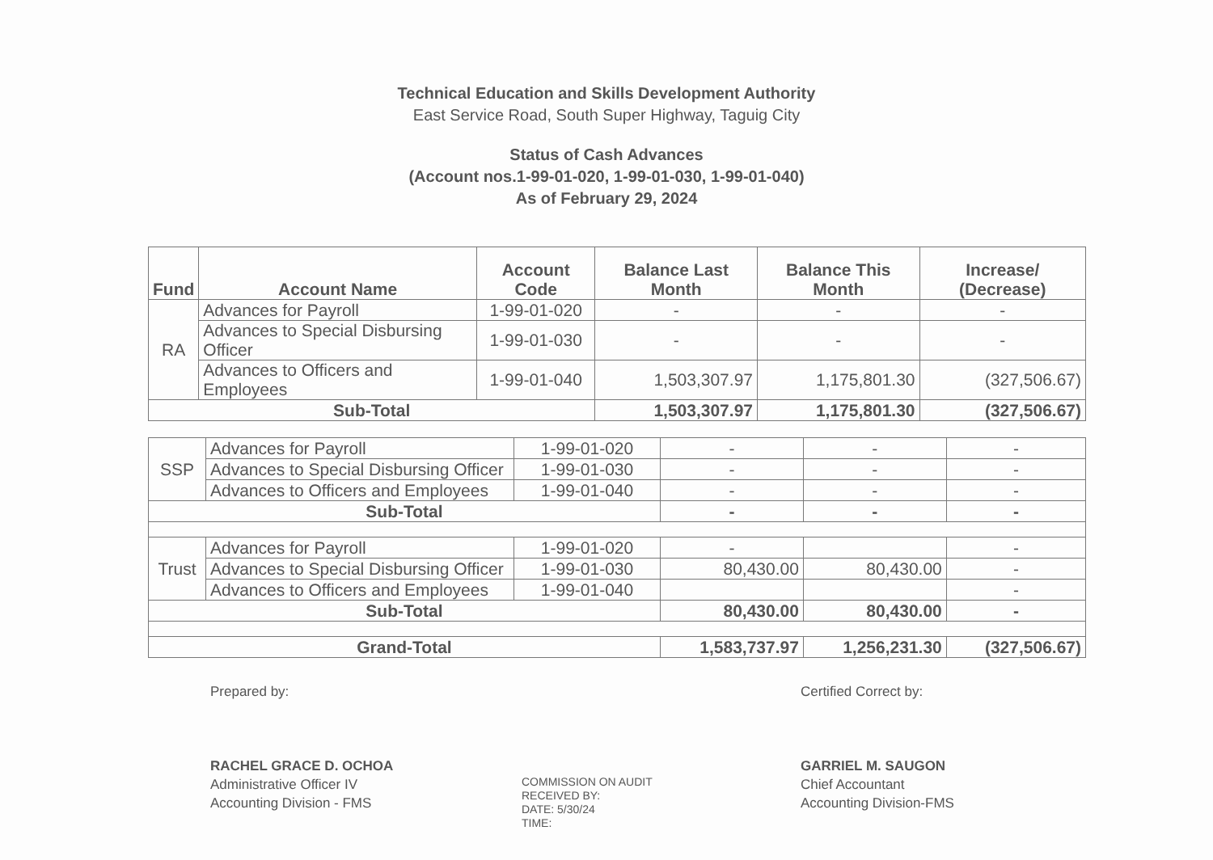Technical Education and Skills Development Authority
East Service Road, South Super Highway, Taguig City
Status of Cash Advances
(Account nos.1-99-01-020, 1-99-01-030, 1-99-01-040)
As of February 29, 2024
| Fund | Account Name | Account Code | Balance Last Month | Balance This Month | Increase/ (Decrease) |
| --- | --- | --- | --- | --- | --- |
| RA | Advances for Payroll | 1-99-01-020 | - | - | - |
| | Advances to Special Disbursing Officer | 1-99-01-030 | - | - | - |
| | Advances to Officers and Employees | 1-99-01-040 | 1,503,307.97 | 1,175,801.30 | (327,506.67) |
| Sub-Total | | | 1,503,307.97 | 1,175,801.30 | (327,506.67) |
| SSP | Advances for Payroll | 1-99-01-020 | - | - | - |
| | Advances to Special Disbursing Officer | 1-99-01-030 | - | - | - |
| | Advances to Officers and Employees | 1-99-01-040 | - | - | - |
| Sub-Total | | | - | - | - |
| Trust | Advances for Payroll | 1-99-01-020 | - | | - |
| | Advances to Special Disbursing Officer | 1-99-01-030 | 80,430.00 | 80,430.00 | - |
| | Advances to Officers and Employees | 1-99-01-040 | | | - |
| Sub-Total | | | 80,430.00 | 80,430.00 | - |
| Grand-Total | | | 1,583,737.97 | 1,256,231.30 | (327,506.67) |
Prepared by:
RACHEL GRACE D. OCHOA
Administrative Officer IV
Accounting Division - FMS
COMMISSION ON AUDIT
RECEIVED BY:
DATE: 5/30/24
TIME:
Certified Correct by:
GARRIEL M. SAUGON
Chief Accountant
Accounting Division-FMS